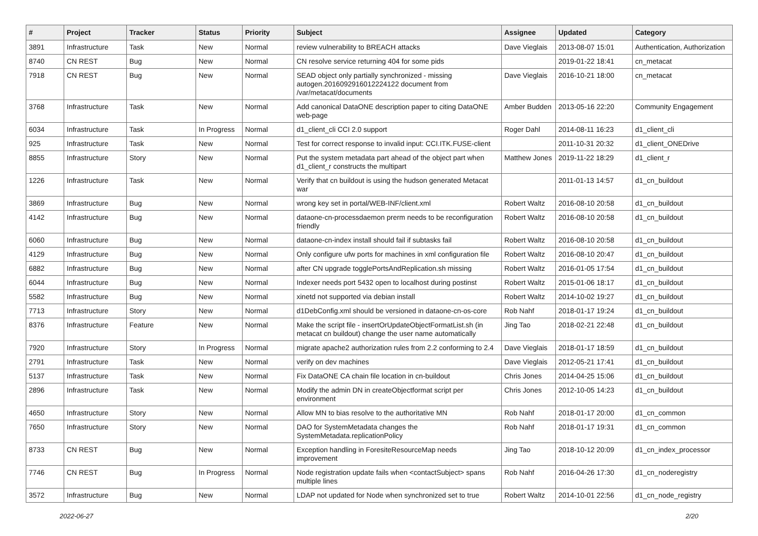| # | Project | Tracker | Status | Priority | Subject | Assignee | Updated | Category |
| --- | --- | --- | --- | --- | --- | --- | --- | --- |
| 3891 | Infrastructure | Task | New | Normal | review vulnerability to BREACH attacks | Dave Vieglais | 2013-08-07 15:01 | Authentication, Authorization |
| 8740 | CN REST | Bug | New | Normal | CN resolve service returning 404 for some pids | | 2019-01-22 18:41 | cn_metacat |
| 7918 | CN REST | Bug | New | Normal | SEAD object only partially synchronized - missing autogen.2016092916012224122 document from /var/metacat/documents | Dave Vieglais | 2016-10-21 18:00 | cn_metacat |
| 3768 | Infrastructure | Task | New | Normal | Add canonical DataONE description paper to citing DataONE web-page | Amber Budden | 2013-05-16 22:20 | Community Engagement |
| 6034 | Infrastructure | Task | In Progress | Normal | d1_client_cli CCI 2.0 support | Roger Dahl | 2014-08-11 16:23 | d1_client_cli |
| 925 | Infrastructure | Task | New | Normal | Test for correct response to invalid input: CCI.ITK.FUSE-client | | 2011-10-31 20:32 | d1_client_ONEDrive |
| 8855 | Infrastructure | Story | New | Normal | Put the system metadata part ahead of the object part when d1_client_r constructs the multipart | Matthew Jones | 2019-11-22 18:29 | d1_client_r |
| 1226 | Infrastructure | Task | New | Normal | Verify that cn buildout is using the hudson generated Metacat war | | 2011-01-13 14:57 | d1_cn_buildout |
| 3869 | Infrastructure | Bug | New | Normal | wrong key set in portal/WEB-INF/client.xml | Robert Waltz | 2016-08-10 20:58 | d1_cn_buildout |
| 4142 | Infrastructure | Bug | New | Normal | dataone-cn-processdaemon prerm needs to be reconfiguration friendly | Robert Waltz | 2016-08-10 20:58 | d1_cn_buildout |
| 6060 | Infrastructure | Bug | New | Normal | dataone-cn-index install should fail if subtasks fail | Robert Waltz | 2016-08-10 20:58 | d1_cn_buildout |
| 4129 | Infrastructure | Bug | New | Normal | Only configure ufw ports for machines in xml configuration file | Robert Waltz | 2016-08-10 20:47 | d1_cn_buildout |
| 6882 | Infrastructure | Bug | New | Normal | after CN upgrade togglePortsAndReplication.sh missing | Robert Waltz | 2016-01-05 17:54 | d1_cn_buildout |
| 6044 | Infrastructure | Bug | New | Normal | Indexer needs port 5432 open to localhost during postinst | Robert Waltz | 2015-01-06 18:17 | d1_cn_buildout |
| 5582 | Infrastructure | Bug | New | Normal | xinetd not supported via debian install | Robert Waltz | 2014-10-02 19:27 | d1_cn_buildout |
| 7713 | Infrastructure | Story | New | Normal | d1DebConfig.xml should be versioned in dataone-cn-os-core | Rob Nahf | 2018-01-17 19:24 | d1_cn_buildout |
| 8376 | Infrastructure | Feature | New | Normal | Make the script file - insertOrUpdateObjectFormatList.sh (in metacat cn buildout) change the user name automatically | Jing Tao | 2018-02-21 22:48 | d1_cn_buildout |
| 7920 | Infrastructure | Story | In Progress | Normal | migrate apache2 authorization rules from 2.2 conforming to 2.4 | Dave Vieglais | 2018-01-17 18:59 | d1_cn_buildout |
| 2791 | Infrastructure | Task | New | Normal | verify on dev machines | Dave Vieglais | 2012-05-21 17:41 | d1_cn_buildout |
| 5137 | Infrastructure | Task | New | Normal | Fix DataONE CA chain file location in cn-buildout | Chris Jones | 2014-04-25 15:06 | d1_cn_buildout |
| 2896 | Infrastructure | Task | New | Normal | Modify the admin DN in createObjectformat script per environment | Chris Jones | 2012-10-05 14:23 | d1_cn_buildout |
| 4650 | Infrastructure | Story | New | Normal | Allow MN to bias resolve to the authoritative MN | Rob Nahf | 2018-01-17 20:00 | d1_cn_common |
| 7650 | Infrastructure | Story | New | Normal | DAO for SystemMetadata changes the SystemMetadata.replicationPolicy | Rob Nahf | 2018-01-17 19:31 | d1_cn_common |
| 8733 | CN REST | Bug | New | Normal | Exception handling in ForesiteResourceMap needs improvement | Jing Tao | 2018-10-12 20:09 | d1_cn_index_processor |
| 7746 | CN REST | Bug | In Progress | Normal | Node registration update fails when <contactSubject> spans multiple lines | Rob Nahf | 2016-04-26 17:30 | d1_cn_noderegistry |
| 3572 | Infrastructure | Bug | New | Normal | LDAP not updated for Node when synchronized set to true | Robert Waltz | 2014-10-01 22:56 | d1_cn_node_registry |
2022-06-27 2/20